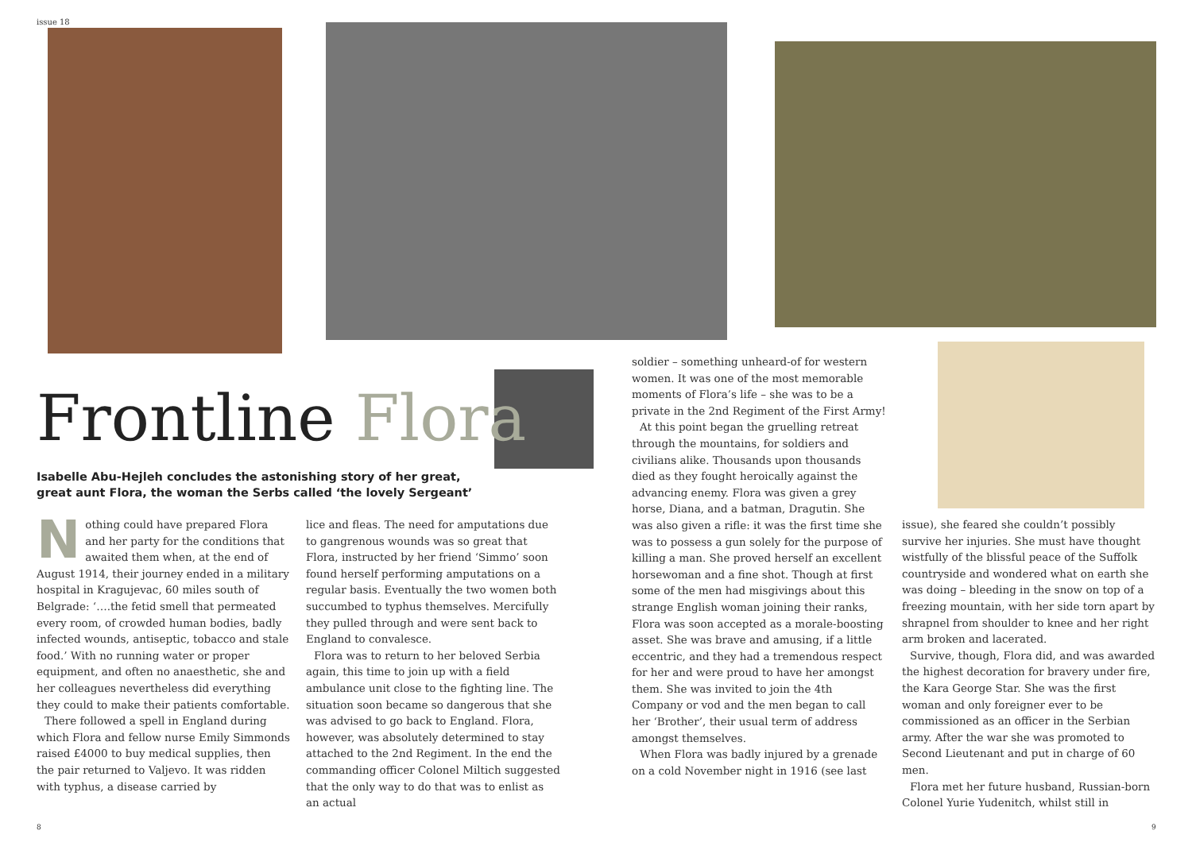issue 18
Frontline Flora
Isabelle Abu-Hejleh concludes the astonishing story of her great,
great aunt Flora, the woman the Serbs called ‘the lovely Sergeant’
Nothing could have prepared Flora and her party for the conditions that awaited them when, at the end of August 1914, their journey ended in a military hospital in Kragujevac, 60 miles south of Belgrade: ‘….the fetid smell that permeated every room, of crowded human bodies, badly infected wounds, antiseptic, tobacco and stale food.’ With no running water or proper equipment, and often no anaesthetic, she and her colleagues nevertheless did everything they could to make their patients comfortable.
There followed a spell in England during which Flora and fellow nurse Emily Simmonds raised £4000 to buy medical supplies, then the pair returned to Valjevo. It was ridden with typhus, a disease carried by
lice and fleas. The need for amputations due to gangrenous wounds was so great that Flora, instructed by her friend ‘Simmo’ soon found herself performing amputations on a regular basis. Eventually the two women both succumbed to typhus themselves. Mercifully they pulled through and were sent back to England to convalesce.
Flora was to return to her beloved Serbia again, this time to join up with a field ambulance unit close to the fighting line. The situation soon became so dangerous that she was advised to go back to England. Flora, however, was absolutely determined to stay attached to the 2nd Regiment. In the end the commanding officer Colonel Miltich suggested that the only way to do that was to enlist as an actual
soldier – something unheard-of for western women. It was one of the most memorable moments of Flora’s life – she was to be a private in the 2nd Regiment of the First Army!
At this point began the gruelling retreat through the mountains, for soldiers and civilians alike. Thousands upon thousands died as they fought heroically against the advancing enemy. Flora was given a grey horse, Diana, and a batman, Dragutin. She was also given a rifle: it was the first time she was to possess a gun solely for the purpose of killing a man. She proved herself an excellent horsewoman and a fine shot. Though at first some of the men had misgivings about this strange English woman joining their ranks, Flora was soon accepted as a morale-boosting asset. She was brave and amusing, if a little eccentric, and they had a tremendous respect for her and were proud to have her amongst them. She was invited to join the 4th Company or vod and the men began to call her ‘Brother’, their usual term of address amongst themselves.
When Flora was badly injured by a grenade on a cold November night in 1916 (see last
issue), she feared she couldn’t possibly survive her injuries. She must have thought wistfully of the blissful peace of the Suffolk countryside and wondered what on earth she was doing – bleeding in the snow on top of a freezing mountain, with her side torn apart by shrapnel from shoulder to knee and her right arm broken and lacerated.
Survive, though, Flora did, and was awarded the highest decoration for bravery under fire, the Kara George Star. She was the first woman and only foreigner ever to be commissioned as an officer in the Serbian army. After the war she was promoted to Second Lieutenant and put in charge of 60 men.
Flora met her future husband, Russian-born Colonel Yurie Yudenitch, whilst still in
8 9